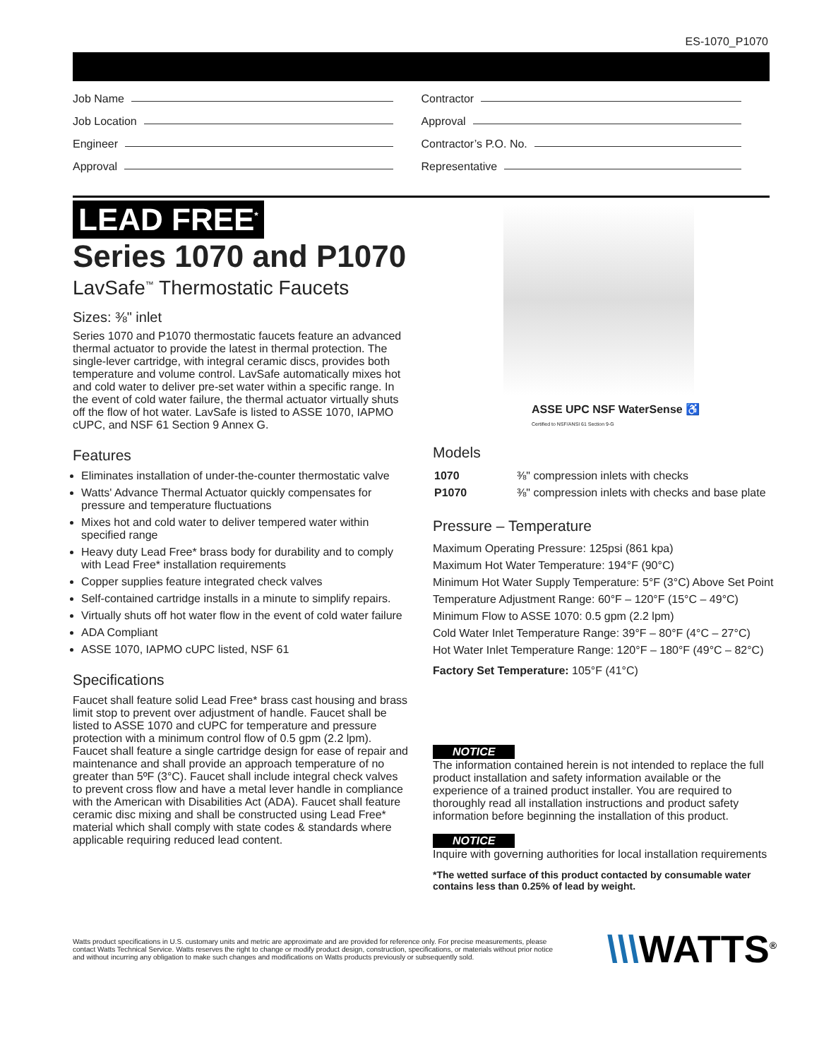ES-1070_P1070
Job Name
Job Location
Engineer
Approval
Contractor
Approval
Contractor’s P.O. No.
Representative
LEAD FREE<sup>*</sup>
Series 1070 and P1070
LavSafe<sup>™</sup> Thermostatic Faucets
Sizes: ⅜" inlet
Series 1070 and P1070 thermostatic faucets feature an advanced thermal actuator to provide the latest in thermal protection. The single-lever cartridge, with integral ceramic discs, provides both temperature and volume control. LavSafe automatically mixes hot and cold water to deliver pre-set water within a specific range. In the event of cold water failure, the thermal actuator virtually shuts off the flow of hot water. LavSafe is listed to ASSE 1070, IAPMO cUPC, and NSF 61 Section 9 Annex G.
Features
Eliminates installation of under-the-counter thermostatic valve
Watts' Advance Thermal Actuator quickly compensates for pressure and temperature fluctuations
Mixes hot and cold water to deliver tempered water within specified range
Heavy duty Lead Free* brass body for durability and to comply with Lead Free* installation requirements
Copper supplies feature integrated check valves
Self-contained cartridge installs in a minute to simplify repairs.
Virtually shuts off hot water flow in the event of cold water failure
ADA Compliant
ASSE 1070, IAPMO cUPC listed, NSF 61
Specifications
Faucet shall feature solid Lead Free* brass cast housing and brass limit stop to prevent over adjustment of handle. Faucet shall be listed to ASSE 1070 and cUPC for temperature and pressure protection with a minimum control flow of 0.5 gpm (2.2 lpm). Faucet shall feature a single cartridge design for ease of repair and maintenance and shall provide an approach temperature of no greater than 5ºF (3°C). Faucet shall include integral check valves to prevent cross flow and have a metal lever handle in compliance with the American with Disabilities Act (ADA). Faucet shall feature ceramic disc mixing and shall be constructed using Lead Free* material which shall comply with state codes & standards where applicable requiring reduced lead content.
ASSE UPC NSF WaterSense ♿
Certified to NSF/ANSI 61 Section 9-G
Models
| 1070 | ⅜" compression inlets with checks |
| P1070 | ⅜" compression inlets with checks and base plate |
Pressure – Temperature
Maximum Operating Pressure: 125psi (861 kpa)
Maximum Hot Water Temperature: 194°F (90°C)
Minimum Hot Water Supply Temperature: 5°F (3°C) Above Set Point
Temperature Adjustment Range: 60°F – 120°F (15°C – 49°C)
Minimum Flow to ASSE 1070: 0.5 gpm (2.2 lpm)
Cold Water Inlet Temperature Range: 39°F – 80°F (4°C – 27°C)
Hot Water Inlet Temperature Range: 120°F – 180°F (49°C – 82°C)
Factory Set Temperature: 105°F (41°C)
NOTICE
The information contained herein is not intended to replace the full product installation and safety information available or the experience of a trained product installer. You are required to thoroughly read all installation instructions and product safety information before beginning the installation of this product.
NOTICE
Inquire with governing authorities for local installation requirements
*The wetted surface of this product contacted by consumable water contains less than 0.25% of lead by weight.
Watts product specifications in U.S. customary units and metric are approximate and are provided for reference only. For precise measurements, please contact Watts Technical Service. Watts reserves the right to change or modify product design, construction, specifications, or materials without prior notice and without incurring any obligation to make such changes and modifications on Watts products previously or subsequently sold.
\\\WATTS<sup>®</sup>